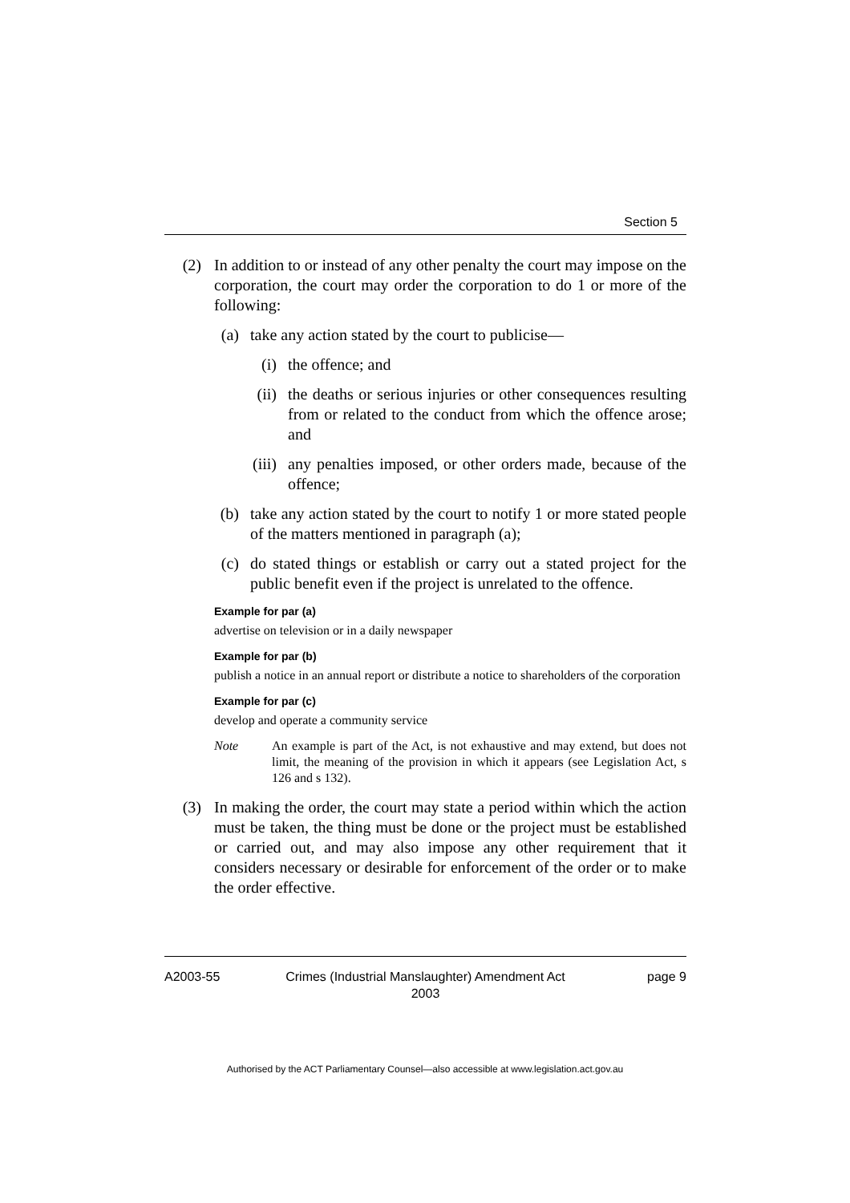Section 5
(2) In addition to or instead of any other penalty the court may impose on the corporation, the court may order the corporation to do 1 or more of the following:
(a) take any action stated by the court to publicise—
(i) the offence; and
(ii) the deaths or serious injuries or other consequences resulting from or related to the conduct from which the offence arose; and
(iii) any penalties imposed, or other orders made, because of the offence;
(b) take any action stated by the court to notify 1 or more stated people of the matters mentioned in paragraph (a);
(c) do stated things or establish or carry out a stated project for the public benefit even if the project is unrelated to the offence.
Example for par (a)
advertise on television or in a daily newspaper
Example for par (b)
publish a notice in an annual report or distribute a notice to shareholders of the corporation
Example for par (c)
develop and operate a community service
Note An example is part of the Act, is not exhaustive and may extend, but does not limit, the meaning of the provision in which it appears (see Legislation Act, s 126 and s 132).
(3) In making the order, the court may state a period within which the action must be taken, the thing must be done or the project must be established or carried out, and may also impose any other requirement that it considers necessary or desirable for enforcement of the order or to make the order effective.
A2003-55 Crimes (Industrial Manslaughter) Amendment Act 2003 page 9
Authorised by the ACT Parliamentary Counsel—also accessible at www.legislation.act.gov.au